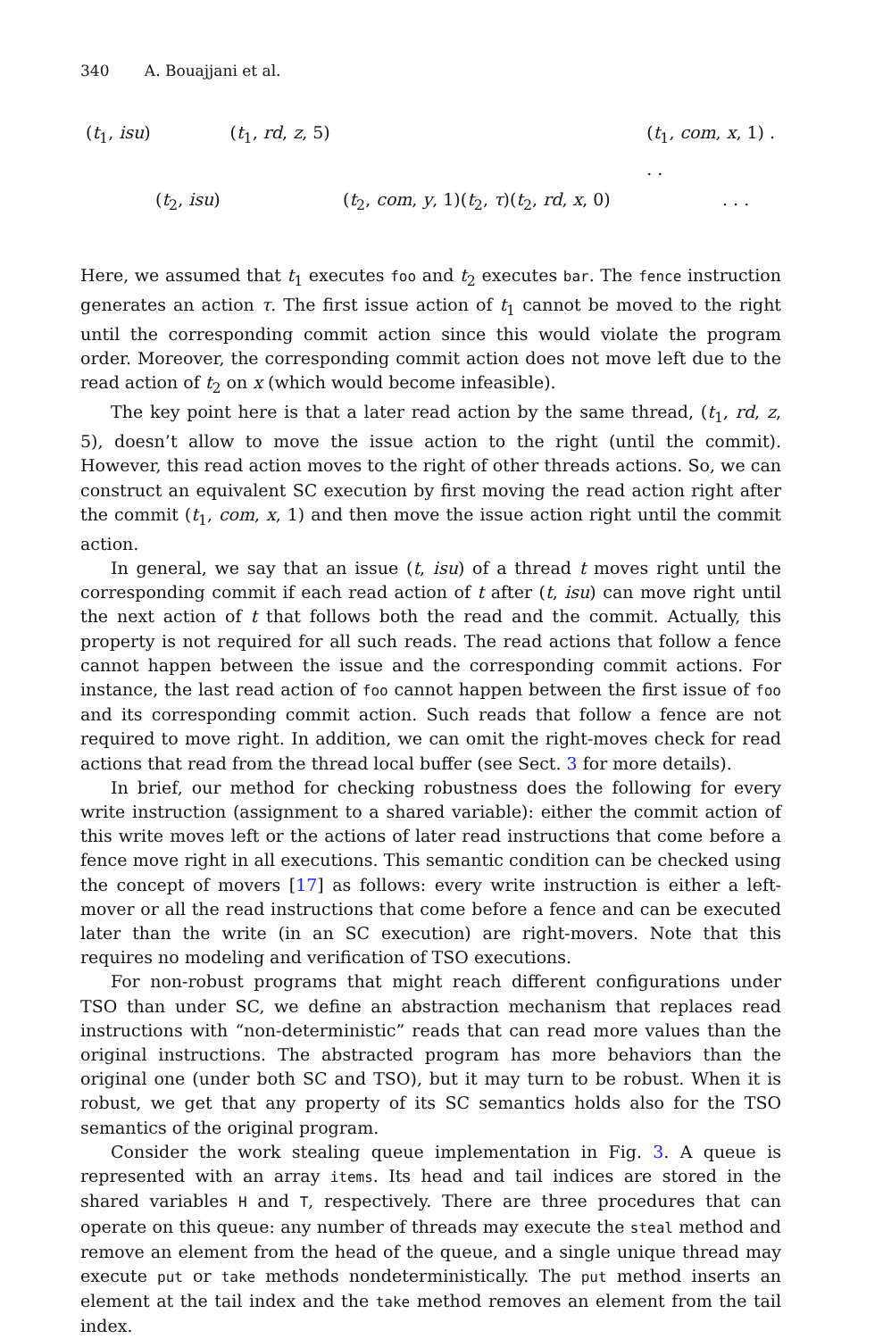340 A. Bouajjani et al.
(t<sub>1</sub>, isu) (t<sub>1</sub>, rd, z, 5) (t<sub>1</sub>, com, x, 1) . . .
(t<sub>2</sub>, isu) (t<sub>2</sub>, com, y, 1)(t<sub>2</sub>, τ)(t<sub>2</sub>, rd, x, 0). . .
Here, we assumed that t<sub>1</sub> executes foo and t<sub>2</sub> executes bar. The fence instruction generates an action τ. The first issue action of t<sub>1</sub> cannot be moved to the right until the corresponding commit action since this would violate the program order. Moreover, the corresponding commit action does not move left due to the read action of t<sub>2</sub> on x (which would become infeasible).
The key point here is that a later read action by the same thread, (t<sub>1</sub>, rd, z, 5), doesn’t allow to move the issue action to the right (until the commit). However, this read action moves to the right of other threads actions. So, we can construct an equivalent SC execution by first moving the read action right after the commit (t<sub>1</sub>, com, x, 1) and then move the issue action right until the commit action.
In general, we say that an issue (t, isu) of a thread t moves right until the corresponding commit if each read action of t after (t, isu) can move right until the next action of t that follows both the read and the commit. Actually, this property is not required for all such reads. The read actions that follow a fence cannot happen between the issue and the corresponding commit actions. For instance, the last read action of foo cannot happen between the first issue of foo and its corresponding commit action. Such reads that follow a fence are not required to move right. In addition, we can omit the right-moves check for read actions that read from the thread local buffer (see Sect. 3 for more details).
In brief, our method for checking robustness does the following for every write instruction (assignment to a shared variable): either the commit action of this write moves left or the actions of later read instructions that come before a fence move right in all executions. This semantic condition can be checked using the concept of movers [17] as follows: every write instruction is either a left-mover or all the read instructions that come before a fence and can be executed later than the write (in an SC execution) are right-movers. Note that this requires no modeling and verification of TSO executions.
For non-robust programs that might reach different configurations under TSO than under SC, we define an abstraction mechanism that replaces read instructions with “non-deterministic” reads that can read more values than the original instructions. The abstracted program has more behaviors than the original one (under both SC and TSO), but it may turn to be robust. When it is robust, we get that any property of its SC semantics holds also for the TSO semantics of the original program.
Consider the work stealing queue implementation in Fig. 3. A queue is represented with an array items. Its head and tail indices are stored in the shared variables H and T, respectively. There are three procedures that can operate on this queue: any number of threads may execute the steal method and remove an element from the head of the queue, and a single unique thread may execute put or take methods nondeterministically. The put method inserts an element at the tail index and the take method removes an element from the tail index.